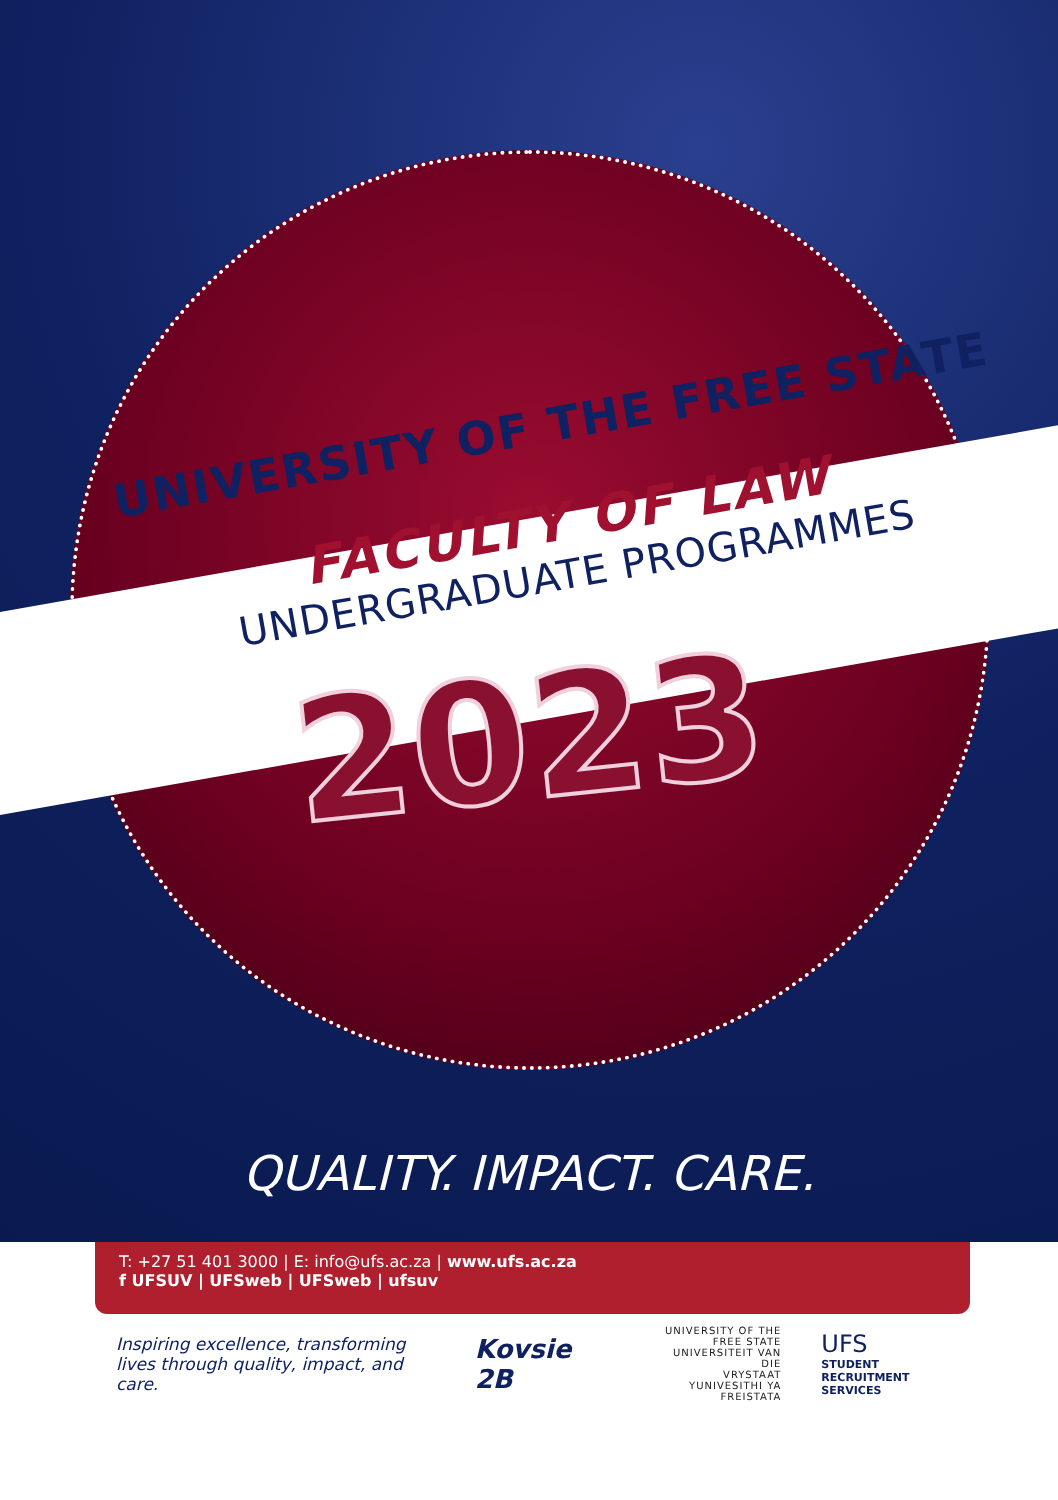UNIVERSITY OF THE FREE STATE
FACULTY OF LAW
UNDERGRADUATE PROGRAMMES
2023
QUALITY. IMPACT. CARE.
T: +27 51 401 3000 | E: info@ufs.ac.za | www.ufs.ac.za
f UFSUV | UFSweb | UFSweb | ufsuv
Inspiring excellence, transforming lives through quality, impact, and care.
Kovsie 2B
UNIVERSITY OF THE
FREE STATE
UNIVERSITEIT VAN DIE
VRYSTAAT
YUNIVESITHI YA
FREISTATA
UFS
STUDENT RECRUITMENT
SERVICES